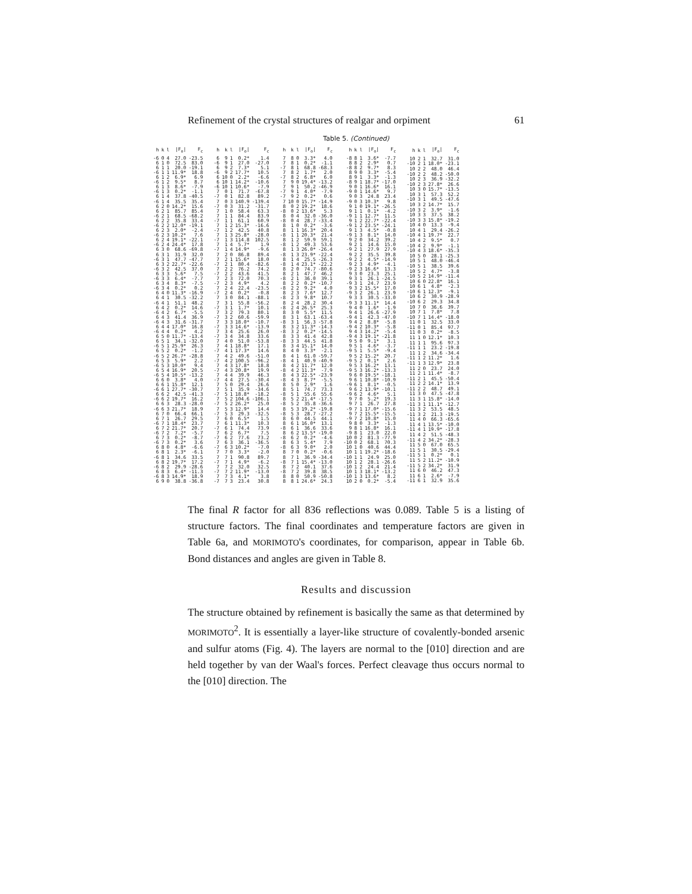Refinement of the crystal structures of realgar and orpiment 61
Table 5. (Continued)
| h | k | l | /F<sub>o</sub>/ | F<sub>c</sub> |
| --- | --- | --- | --- | --- |
| -6 | 0 | 4 | 27.0 | -23.5 |
| 6 | 1 | 0 | 72.5 | 83.0 |
| 6 | 1 | 1 | 20.0 | -19.1 |
| -6 | 1 | 1 | 11.9* | 18.8 |
| 6 | 1 | 2 | 6.9* | 6.9 |
| -6 | 1 | 2 | 9.5* | 8.7 |
| 6 | 1 | 3 | 8.6* | -7.9 |
| -6 | 1 | 3 | 0.2* | -1.1 |
| 6 | 1 | 4 | 37.8 | -40.5 |
| -6 | 1 | 4 | 35.5 | 35.4 |
| 6 | 2 | 0 | 14.2* | 15.6 |
| 6 | 2 | 1 | 85.7 | 85.4 |
| -6 | 2 | 1 | 68.5 | -68.2 |
| 6 | 2 | 2 | 35.8 | 33.4 |
| -6 | 2 | 2 | 12.0* | -19.1 |
| 6 | 2 | 3 | 2.0* | -2.4 |
| -6 | 2 | 3 | 10.2* | 7.6 |
| 6 | 2 | 4 | 19.1* | -22.1 |
| -6 | 2 | 4 | 24.4* | 17.8 |
| 6 | 3 | 0 | 68.6 | -69.8 |
| 6 | 3 | 1 | 31.9 | 32.0 |
| -6 | 3 | 1 | 47.7 | -47.7 |
| 6 | 3 | 2 | 22.7* | -22.6 |
| -6 | 3 | 2 | 42.5 | 37.0 |
| 6 | 3 | 3 | 5.6* | 7.5 |
| -6 | 3 | 3 | 6.4* | -7.7 |
| 6 | 3 | 4 | 8.3* | -7.5 |
| -6 | 3 | 4 | 0.2* | 0.2 |
| 6 | 4 | 0 | 11.3* | -16.9 |
| 6 | 4 | 1 | 30.5 | -32.2 |
| -6 | 4 | 1 | 51.1 | 48.2 |
| 6 | 4 | 2 | 0.2* | 14.6 |
| -6 | 4 | 2 | 6.7* | -5.5 |
| 6 | 4 | 3 | 41.4 | 36.9 |
| -6 | 4 | 3 | 31.6 | -31.7 |
| 6 | 4 | 4 | 17.0* | 16.8 |
| -6 | 4 | 4 | 0.2* | 4.2 |
| 6 | 5 | 0 | 11.7* | -13.4 |
| 6 | 5 | 1 | 34.1 | -32.0 |
| -6 | 5 | 1 | 25.9* | 26.3 |
| 6 | 5 | 2 | 0.2* | -1.2 |
| -6 | 5 | 2 | 26.7* | -28.8 |
| 6 | 5 | 3 | 5.9* | 2.2 |
| -6 | 5 | 3 | 10.0* | 9.4 |
| 6 | 5 | 4 | 16.9* | 20.5 |
| -6 | 5 | 4 | 10.5* | -13.2 |
| 6 | 6 | 0 | 3.8* | 4.0 |
| 6 | 6 | 1 | 15.8* | 12.1 |
| -6 | 6 | 1 | 27.7* | -30.7 |
| 6 | 6 | 2 | 42.5 | -41.3 |
| -6 | 6 | 2 | 19.7* | 16.2 |
| 6 | 6 | 3 | 28.3 | -28.0 |
| -6 | 6 | 3 | 21.7* | 18.9 |
| 6 | 7 | 0 | 66.4 | 66.1 |
| 6 | 7 | 1 | 26.7 | 29.5 |
| -6 | 7 | 1 | 18.4* | 23.7 |
| 6 | 7 | 2 | 21.7* | 20.7 |
| -6 | 7 | 2 | 7.2* | -5.7 |
| 6 | 7 | 3 | 0.2* | -8.7 |
| -6 | 7 | 3 | 0.2* | 3.6 |
| 6 | 8 | 0 | 4.8* | -6.6 |
| 6 | 8 | 1 | 2.3* | -6.1 |
| -6 | 8 | 1 | 34.6 | 33.5 |
| 6 | 8 | 2 | 19.7* | 17.2 |
| -6 | 8 | 2 | 29.9 | -28.6 |
| 6 | 8 | 3 | 6.4* | -11.3 |
| -6 | 8 | 3 | 14.9* | 18.9 |
| 6 | 9 | 0 | 38.8 | -36.8 |
| h | k | l | /F<sub>o</sub>/ | F<sub>c</sub> |
| --- | --- | --- | --- | --- |
| 6 | 9 | 1 | 0.2* | 1.4 |
| -6 | 9 | 1 | 27.0 | -27.0 |
| 6 | 9 | 2 | 7.3* | 5.1 |
| -6 | 9 | 2 | 17.7* | 10.5 |
| 6 | 10 | 0 | 2.2* | -6.6 |
| 6 | 10 | 1 | 14.2* | -10.6 |
| -6 | 10 | 1 | 10.6* | -7.9 |
| 7 | 0 | 1 | 71.7 | -67.8 |
| -7 | 0 | 1 | 82.8 | 89.2 |
| 7 | 0 | 3 | 140.9 | -139.4 |
| -7 | 0 | 3 | 31.2 | -31.7 |
| 7 | 1 | 0 | 58.4 | 63.3 |
| 7 | 1 | 1 | 84.4 | 83.9 |
| -7 | 1 | 1 | 61.1 | 60.9 |
| 7 | 1 | 2 | 15.3* | -16.6 |
| -7 | 1 | 2 | 42.5 | 40.8 |
| 7 | 1 | 3 | 25.8* | -28.0 |
| -7 | 1 | 3 | 114.8 | 102.5 |
| 7 | 1 | 4 | 5.7* | 1.9 |
| -7 | 1 | 4 | 14.9* | -9.6 |
| 7 | 2 | 0 | 86.8 | 89.4 |
| 7 | 2 | 1 | 15.6* | 18.0 |
| -7 | 2 | 1 | 80.4 | -82.6 |
| 7 | 2 | 2 | 76.2 | 74.2 |
| -7 | 2 | 2 | 43.6 | 41.5 |
| 7 | 2 | 3 | 72.0 | 70.3 |
| -7 | 2 | 3 | 4.9* | 4.2 |
| 7 | 2 | 4 | 22.4 | -23.5 |
| -7 | 2 | 4 | 0.2* | -0.8 |
| 7 | 3 | 0 | 84.1 | -88.1 |
| 7 | 3 | 1 | 55.8 | -56.2 |
| -7 | 3 | 1 | 1.7* | 10.1 |
| 7 | 3 | 2 | 79.3 | 80.1 |
| -7 | 3 | 2 | 60.6 | -59.9 |
| 7 | 3 | 3 | 18.0* | -10.7 |
| -7 | 3 | 3 | 14.6* | -13.9 |
| 7 | 3 | 4 | 25.6 | 26.0 |
| -7 | 3 | 4 | 34.8 | 33.6 |
| 7 | 4 | 0 | 51.0 | -53.8 |
| 7 | 4 | 1 | 18.8* | 17.1 |
| -7 | 4 | 1 | 17.3* | 14.6 |
| 7 | 4 | 2 | 49.6 | -51.0 |
| -7 | 4 | 2 | 100.5 | -96.2 |
| 7 | 4 | 3 | 17.8* | 18.8 |
| -7 | 4 | 3 | 20.8* | 19.9 |
| 7 | 4 | 4 | 39.9 | 46.3 |
| -7 | 4 | 4 | 27.5 | -30.4 |
| 7 | 5 | 0 | 29.4 | 26.6 |
| 7 | 5 | 1 | 35.9 | -34.6 |
| -7 | 5 | 1 | 18.8* | -18.2 |
| 7 | 5 | 2 | 104.6 | -106.1 |
| -7 | 5 | 2 | 26.2* | 25.0 |
| 7 | 5 | 3 | 12.9* | 14.4 |
| -7 | 5 | 3 | 29.3 | -32.5 |
| 7 | 6 | 0 | 6.5* | 1.5 |
| 7 | 6 | 1 | 11.3* | 10.3 |
| -7 | 6 | 1 | 74.4 | 73.9 |
| 7 | 6 | 2 | 6.7* | 7.5 |
| -7 | 6 | 2 | 77.6 | 73.2 |
| 7 | 6 | 3 | 36.1 | -36.5 |
| -7 | 6 | 3 | 10.2* | -7.0 |
| 7 | 7 | 0 | 3.3* | -2.0 |
| 7 | 7 | 1 | 90.8 | 89.7 |
| -7 | 7 | 1 | 4.9* | -6.2 |
| 7 | 7 | 2 | 32.0 | 32.5 |
| -7 | 7 | 2 | 11.9* | -13.0 |
| 7 | 7 | 3 | 4.1* | 3.8 |
| -7 | 7 | 3 | 23.4 | 30.8 |
| h | k | l | /F<sub>o</sub>/ | F<sub>c</sub> |
| --- | --- | --- | --- | --- |
| 7 | 8 | 0 | 3.3* | 4.0 |
| 7 | 8 | 1 | 0.2* | -1.1 |
| -7 | 8 | 1 | 68.8 | -68.3 |
| 7 | 8 | 2 | 1.7* | 2.0 |
| -7 | 8 | 2 | 6.8* | 6.0 |
| 7 | 9 | 0 | 19.4* | -13.2 |
| 7 | 9 | 1 | 50.2 | -46.9 |
| -7 | 9 | 1 | 4.0* | -7.9 |
| -7 | 9 | 2 | 0.2* | 0.6 |
| 7 | 10 | 0 | 15.7* | -14.9 |
| 8 | 0 | 2 | 19.2* | 18.6 |
| -8 | 0 | 2 | 13.6* | 5.3 |
| 8 | 0 | 4 | 32.0 | -36.0 |
| -8 | 0 | 4 | 28.7 | -33.4 |
| 8 | 1 | 0 | 0.2* | -3.6 |
| 8 | 1 | 1 | 16.3* | 20.4 |
| -8 | 1 | 1 | 20.3* | 21.4 |
| 8 | 1 | 2 | 59.9 | 59.1 |
| -8 | 1 | 2 | 49.3 | 53.6 |
| 8 | 1 | 3 | 26.0* | -26.4 |
| -8 | 1 | 3 | 23.9* | -22.4 |
| 8 | 1 | 4 | 25.5 | -26.3 |
| -8 | 1 | 4 | 23.1* | -22.2 |
| 8 | 2 | 0 | 74.7 | -80.6 |
| 8 | 2 | 1 | 47.7 | 46.2 |
| -8 | 2 | 1 | 36.0 | 39.1 |
| 8 | 2 | 2 | 0.2* | -10.7 |
| -8 | 2 | 2 | 9.2* | 4.0 |
| 8 | 2 | 3 | 7.6* | 12.7 |
| -8 | 2 | 3 | 9.8* | 10.7 |
| 8 | 2 | 4 | 28.2 | 30.4 |
| -8 | 2 | 4 | 26.5* | 25.3 |
| 8 | 3 | 0 | 5.5* | 11.5 |
| 8 | 3 | 1 | 63.1 | -63.4 |
| -8 | 3 | 1 | 56.3 | -57.8 |
| 8 | 3 | 2 | 11.3* | -14.3 |
| -8 | 3 | 2 | 0.2* | -14.5 |
| 8 | 3 | 3 | 41.4 | 42.8 |
| -8 | 3 | 3 | 44.5 | 41.8 |
| 8 | 3 | 4 | 15.1* | 14.0 |
| 8 | 4 | 0 | 3.3* | -2.1 |
| 8 | 4 | 1 | 61.0 | -59.7 |
| -8 | 4 | 1 | 40.9 | -40.9 |
| 8 | 4 | 2 | 11.7* | 12.0 |
| -8 | 4 | 2 | 11.3* | -7.9 |
| 8 | 4 | 3 | 22.5* | -23.9 |
| -8 | 4 | 3 | 8.7* | -5.5 |
| 8 | 5 | 0 | 2.9* | 1.6 |
| 8 | 5 | 1 | 74.7 | 73.3 |
| -8 | 5 | 1 | 55.6 | 55.6 |
| 8 | 5 | 2 | 21.4* | -17.5 |
| -8 | 5 | 2 | 35.8 | -36.6 |
| 8 | 5 | 3 | 19.2* | -19.8 |
| -8 | 5 | 3 | 28.7 | -27.2 |
| 8 | 6 | 0 | 44.5 | 44.1 |
| 8 | 6 | 1 | 16.0* | 13.1 |
| -8 | 6 | 1 | 36.6 | 33.6 |
| 8 | 6 | 2 | 13.5* | -19.0 |
| -8 | 6 | 2 | 0.2* | -4.6 |
| 8 | 6 | 3 | 5.4* | 7.9 |
| -8 | 6 | 3 | 9.0* | 2.0 |
| 8 | 7 | 0 | 0.2* | -0.6 |
| 8 | 7 | 1 | 36.9 | -34.4 |
| -8 | 7 | 1 | 15.4* | -13.0 |
| 8 | 7 | 2 | 40.1 | 37.6 |
| -8 | 7 | 2 | 39.8 | 38.5 |
| 8 | 8 | 0 | 50.9 | -50.8 |
| 8 | 8 | 1 | 24.6* | 24.3 |
| h | k | l | /F<sub>o</sub>/ | F<sub>c</sub> |
| --- | --- | --- | --- | --- |
| -8 | 8 | 1 | 3.6* | -7.7 |
| 8 | 8 | 2 | 2.9* | 0.7 |
| -8 | 8 | 2 | 9.7* | 8.3 |
| 8 | 9 | 0 | 3.3* | -5.4 |
| 8 | 9 | 1 | 3.3* | -1.3 |
| -8 | 9 | 1 | 18.7* | -17.0 |
| 9 | 0 | 1 | 16.6* | 16.1 |
| -9 | 0 | 1 | 14.6* | 9.7 |
| 9 | 0 | 3 | 24.8 | 23.4 |
| -9 | 0 | 3 | 10.3* | 9.8 |
| 9 | 1 | 0 | 19.1* | -26.5 |
| 9 | 1 | 1 | 0.1* | -4.2 |
| -9 | 1 | 1 | 12.7* | 11.5 |
| 9 | 1 | 2 | 22.7* | -22.4 |
| -9 | 1 | 2 | 23.5* | -24.1 |
| 9 | 1 | 3 | 4.5* | -0.8 |
| -9 | 1 | 3 | 8.1* | 14.0 |
| 9 | 2 | 0 | 34.2 | 39.2 |
| 9 | 2 | 1 | 14.6 | 15.0 |
| -9 | 2 | 1 | 27.9 | 27.9 |
| 9 | 2 | 2 | 35.5 | 39.8 |
| -9 | 2 | 2 | 4.5* | -14.9 |
| 9 | 2 | 3 | 4.9* | -4.1 |
| -9 | 2 | 3 | 16.6* | 13.3 |
| 9 | 3 | 0 | 23.3 | 25.1 |
| 9 | 3 | 1 | 26.1 | -24.5 |
| -9 | 3 | 1 | 24.7 | 23.9 |
| 9 | 3 | 2 | 15.5* | 17.0 |
| -9 | 3 | 2 | 26.1 | 23.9 |
| 9 | 3 | 3 | 30.5 | -33.0 |
| -9 | 3 | 3 | 11.1* | 14.4 |
| 9 | 4 | 0 | 1.6* | -1.9 |
| 9 | 4 | 1 | 26.6 | -27.9 |
| -9 | 4 | 1 | 42.3 | -47.0 |
| 9 | 4 | 2 | 8.8* | -5.8 |
| -9 | 4 | 2 | 10.3* | -5.8 |
| 9 | 4 | 3 | 14.2* | -5.4 |
| -9 | 4 | 3 | 19.1* | -21.8 |
| 9 | 5 | 0 | 9.1* | 3.1 |
| 9 | 5 | 1 | 4.6* | -3.7 |
| -9 | 5 | 1 | 5.5* | -9.4 |
| 9 | 5 | 2 | 15.2* | 20.7 |
| -9 | 5 | 2 | 0.1* | 2.6 |
| 9 | 5 | 3 | 16.2* | 13.1 |
| -9 | 5 | 3 | 16.2* | -13.3 |
| 9 | 6 | 0 | 19.5* | -18.1 |
| 9 | 6 | 1 | 10.8* | -10.9 |
| -9 | 6 | 1 | 8.1* | -0.5 |
| 9 | 6 | 2 | 13.9* | -10.1 |
| -9 | 6 | 2 | 4.6* | 5.1 |
| 9 | 7 | 0 | 5.2* | 19.3 |
| 9 | 7 | 1 | 26.7 | 27.8 |
| -9 | 7 | 1 | 17.0* | -15.6 |
| 9 | 7 | 2 | 15.5* | -15.5 |
| -9 | 7 | 2 | 10.8* | 15.0 |
| 9 | 8 | 0 | 3.3* | -1.3 |
| 9 | 8 | 1 | 16.8* | 16.1 |
| -9 | 8 | 1 | 23.0 | 22.0 |
| 10 | 0 | 2 | 81.3 | -77.9 |
| -10 | 0 | 2 | 68.1 | 70.3 |
| 10 | 1 | 0 | 40.6 | 44.4 |
| 10 | 1 | 1 | 19.2* | -18.6 |
| -10 | 1 | 1 | 24.9 | 25.0 |
| 10 | 1 | 2 | 28.1 | -26.6 |
| -10 | 1 | 2 | 24.4 | 21.4 |
| 10 | 1 | 3 | 18.1* | -13.2 |
| -10 | 1 | 3 | 13.6* | 8.2 |
| 10 | 2 | 0 | 0.2* | -5.4 |
| h | k | l | /F<sub>o</sub>/ | F<sub>c</sub> |
| --- | --- | --- | --- | --- |
| 10 | 2 | 1 | 32.7 | 31.0 |
| -10 | 2 | 1 | 18.0* | -23.1 |
| 10 | 2 | 2 | 48.0 | 46.4 |
| -10 | 2 | 2 | 48.2 | -50.0 |
| 10 | 2 | 3 | 36.9 | -32.2 |
| -10 | 2 | 3 | 27.8* | 26.6 |
| 10 | 3 | 0 | 15.7* | -13.5 |
| 10 | 3 | 1 | 57.3 | 52.2 |
| -10 | 3 | 1 | 49.5 | -47.6 |
| 10 | 3 | 2 | 14.7* | 15.7 |
| -10 | 3 | 2 | 3.9* | -1.6 |
| 10 | 3 | 3 | 37.5 | 38.2 |
| -10 | 3 | 3 | 15.8* | -19.2 |
| 10 | 4 | 0 | 13.3 | -9.4 |
| 10 | 4 | 1 | 29.4 | -26.2 |
| -10 | 4 | 1 | 19.7* | 22.7 |
| 10 | 4 | 2 | 9.5* | 0.7 |
| -10 | 4 | 2 | 9.9* | -1.1 |
| -10 | 4 | 3 | 18.6* | -35.3 |
| 10 | 5 | 0 | 28.1 | -25.3 |
| 10 | 5 | 1 | 48.0 | -46.4 |
| -10 | 5 | 1 | 38.5 | 39.6 |
| 10 | 5 | 2 | 4.7* | -3.8 |
| -10 | 5 | 2 | 14.9* | -11.4 |
| 10 | 6 | 0 | 22.8* | 16.1 |
| 10 | 6 | 1 | 4.8* | -2.3 |
| -10 | 6 | 1 | 12.3* | -9.1 |
| 10 | 6 | 2 | 30.9 | -28.9 |
| -10 | 6 | 2 | 29.3 | 34.8 |
| 10 | 7 | 0 | 36.6 | 39.7 |
| 10 | 7 | 1 | 7.8* | 7.8 |
| -10 | 7 | 1 | 14.4* | -18.0 |
| 11 | 0 | 1 | 32.5 | 33.0 |
| -11 | 0 | 1 | 85.4 | 97.7 |
| 11 | 0 | 3 | 0.2* | -8.5 |
| 11 | 1 | 0 | 12.1* | 10.3 |
| 11 | 1 | 1 | 95.6 | 97.3 |
| -11 | 1 | 1 | 23.2 | -19.8 |
| 11 | 1 | 2 | 34.6 | -34.4 |
| -11 | 1 | 2 | 11.2* | 1.6 |
| -11 | 1 | 3 | 12.9* | 23.8 |
| 11 | 2 | 0 | 23.7 | 24.0 |
| 11 | 2 | 1 | 11.4* | -8.7 |
| -11 | 2 | 1 | 45.5 | -50.4 |
| 11 | 2 | 2 | 14.1* | 13.9 |
| -11 | 2 | 2 | 48.7 | 49.1 |
| 11 | 3 | 0 | 47.5 | -47.8 |
| 11 | 3 | 1 | 15.8* | -14.0 |
| -11 | 3 | 1 | 11.1* | -12.7 |
| 11 | 3 | 2 | 53.5 | 48.5 |
| -11 | 3 | 2 | 21.3 | -19.5 |
| 11 | 4 | 0 | 66.3 | -65.6 |
| 11 | 4 | 1 | 13.5* | -10.0 |
| -11 | 4 | 1 | 19.9* | -17.8 |
| 11 | 4 | 2 | 51.5 | -48.3 |
| -11 | 4 | 2 | 34.2* | -28.3 |
| 11 | 5 | 0 | 67.0 | 65.5 |
| 11 | 5 | 1 | 30.5 | -29.4 |
| -11 | 5 | 1 | 0.2* | 0.1 |
| 11 | 5 | 2 | 11.2* | -10.9 |
| -11 | 5 | 2 | 34.2* | 31.9 |
| 11 | 6 | 0 | 46.2 | 47.3 |
| 11 | 6 | 1 | 2.6* | -7.9 |
| -11 | 6 | 1 | 32.9 | 35.6 |
The final R factor for all 836 reflections was 0.089. Table 5 is a listing of structure factors. The final coordinates and temperature factors are given in Table 6a, and MORIMOTO's coordinates, for comparison, appear in Table 6b. Bond distances and angles are given in Table 8.
Results and discussion
The structure obtained by refinement is basically the same as that determined by MORIMOTO<sup>2</sup>. It is essentially a layer-like structure of covalently-bonded arsenic and sulfur atoms (Fig. 4). The layers are normal to the [010] direction and are held together by van der Waal's forces. Perfect cleavage thus occurs normal to the [010] direction. The